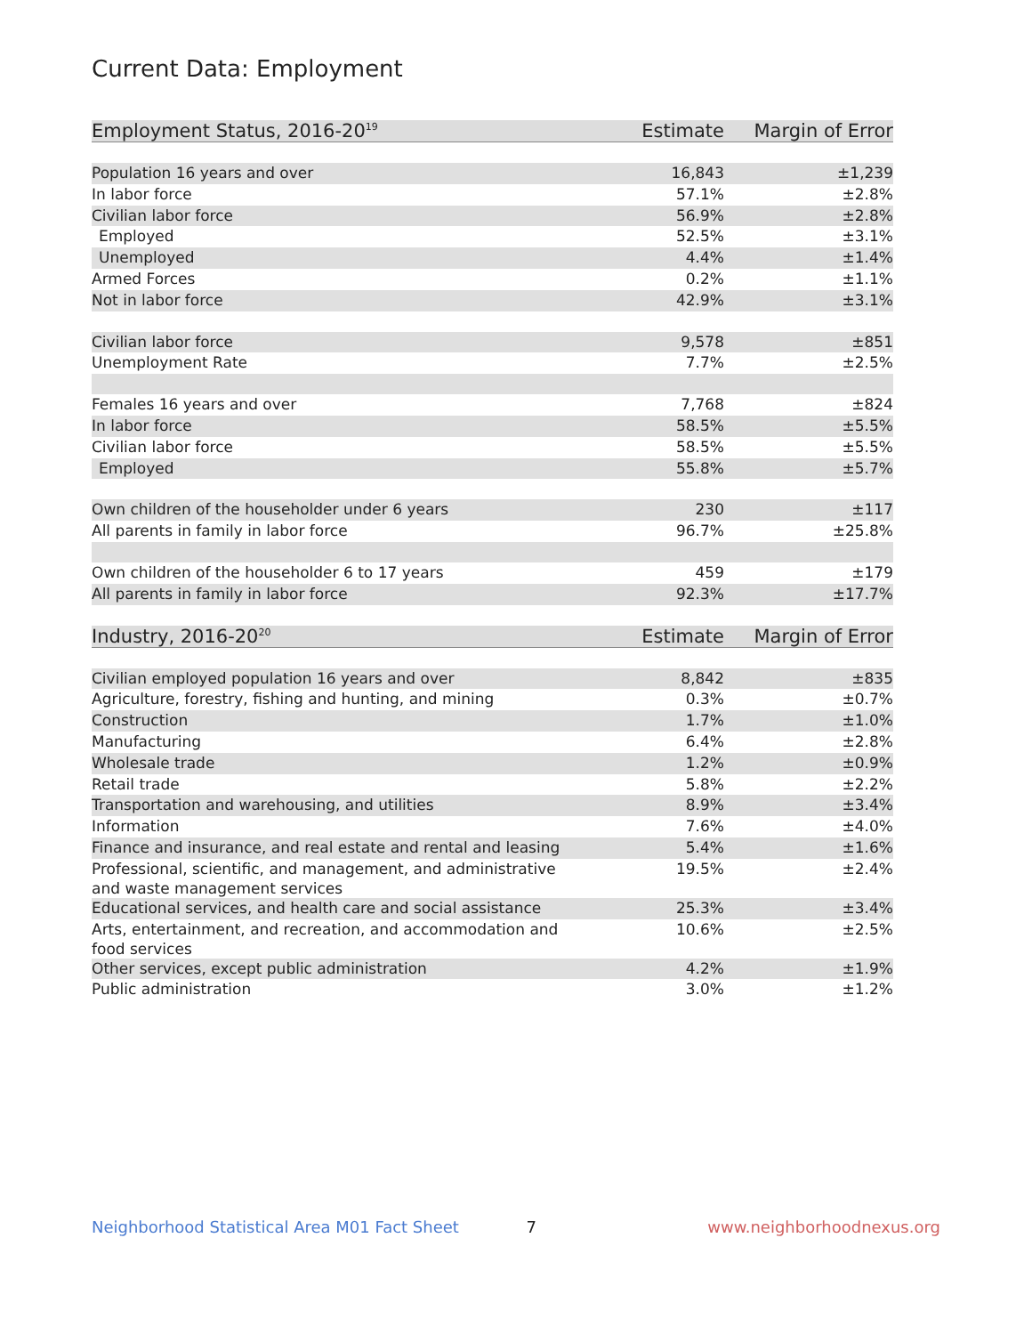Current Data: Employment
| Employment Status, 2016-20<sup>19</sup> | Estimate | Margin of Error |
| --- | --- | --- |
| Population 16 years and over | 16,843 | ±1,239 |
| In labor force | 57.1% | ±2.8% |
| Civilian labor force | 56.9% | ±2.8% |
| Employed | 52.5% | ±3.1% |
| Unemployed | 4.4% | ±1.4% |
| Armed Forces | 0.2% | ±1.1% |
| Not in labor force | 42.9% | ±3.1% |
| Civilian labor force | 9,578 | ±851 |
| Unemployment Rate | 7.7% | ±2.5% |
| Females 16 years and over | 7,768 | ±824 |
| In labor force | 58.5% | ±5.5% |
| Civilian labor force | 58.5% | ±5.5% |
| Employed | 55.8% | ±5.7% |
| Own children of the householder under 6 years | 230 | ±117 |
| All parents in family in labor force | 96.7% | ±25.8% |
| Own children of the householder 6 to 17 years | 459 | ±179 |
| All parents in family in labor force | 92.3% | ±17.7% |
| Industry, 2016-20<sup>20</sup> | Estimate | Margin of Error |
| Civilian employed population 16 years and over | 8,842 | ±835 |
| Agriculture, forestry, fishing and hunting, and mining | 0.3% | ±0.7% |
| Construction | 1.7% | ±1.0% |
| Manufacturing | 6.4% | ±2.8% |
| Wholesale trade | 1.2% | ±0.9% |
| Retail trade | 5.8% | ±2.2% |
| Transportation and warehousing, and utilities | 8.9% | ±3.4% |
| Information | 7.6% | ±4.0% |
| Finance and insurance, and real estate and rental and leasing | 5.4% | ±1.6% |
| Professional, scientific, and management, and administrative and waste management services | 19.5% | ±2.4% |
| Educational services, and health care and social assistance | 25.3% | ±3.4% |
| Arts, entertainment, and recreation, and accommodation and food services | 10.6% | ±2.5% |
| Other services, except public administration | 4.2% | ±1.9% |
| Public administration | 3.0% | ±1.2% |
Neighborhood Statistical Area M01 Fact Sheet 7 www.neighborhoodnexus.org